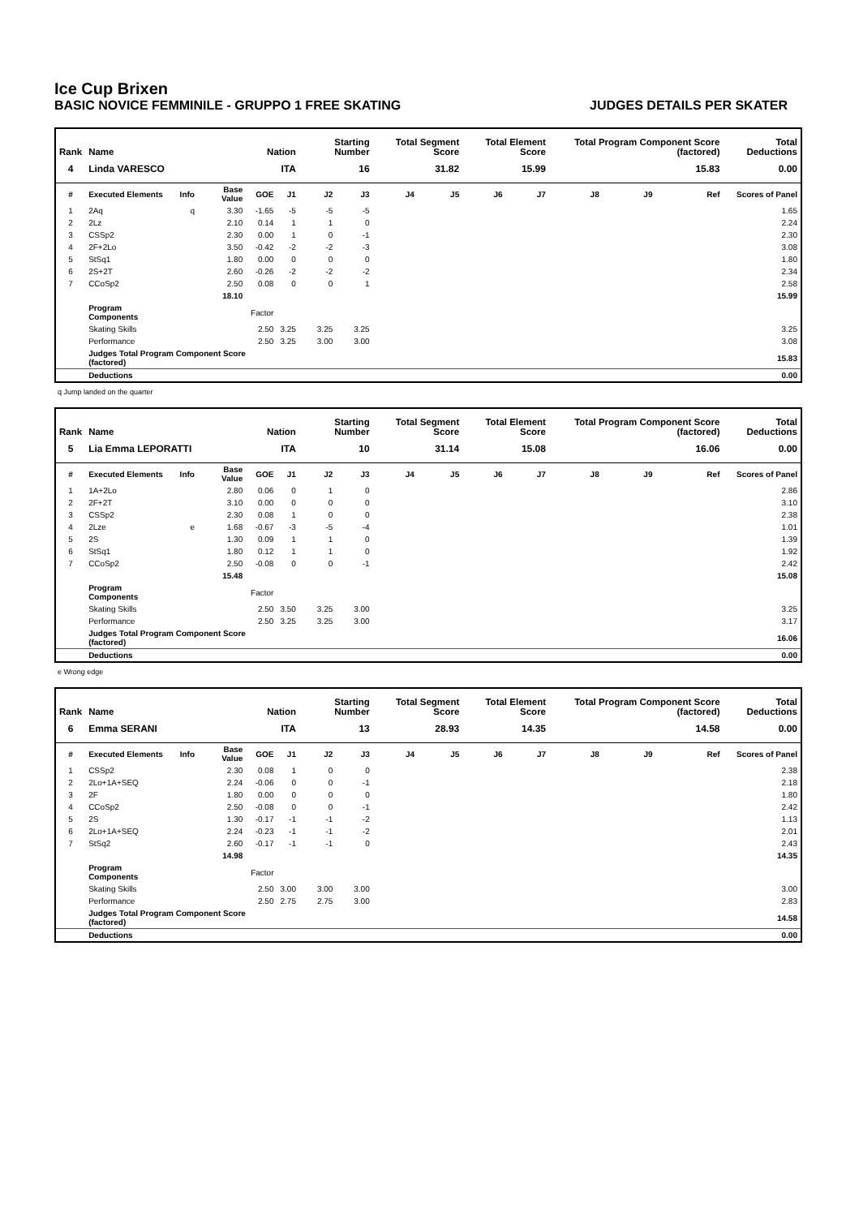Ice Cup Brixen
BASIC NOVICE FEMMINILE - GRUPPO 1 FREE SKATING JUDGES DETAILS PER SKATER
| Rank | Name | | | Nation | | Starting Number | | Total Segment Score | | Total Element Score | | Total Program Component Score (factored) | | | Total Deductions |
| --- | --- | --- | --- | --- | --- | --- | --- | --- | --- | --- | --- | --- | --- | --- | --- |
| 4 | Linda VARESCO | | | ITA | | 16 | | 31.82 | | 15.99 | | 15.83 | | | 0.00 |
| # | Executed Elements | Info | Base Value | GOE | J1 | J2 | J3 | J4 | J5 | J6 | J7 | J8 | J9 | Ref | Scores of Panel |
| 1 | 2Aq | q | 3.30 | -1.65 | -5 | -5 | -5 | | | | | | | | 1.65 |
| 2 | 2Lz | | 2.10 | 0.14 | 1 | 1 | 0 | | | | | | | | 2.24 |
| 3 | CSSp2 | | 2.30 | 0.00 | 1 | 0 | -1 | | | | | | | | 2.30 |
| 4 | 2F+2Lo | | 3.50 | -0.42 | -2 | -2 | -3 | | | | | | | | 3.08 |
| 5 | StSq1 | | 1.80 | 0.00 | 0 | 0 | 0 | | | | | | | | 1.80 |
| 6 | 2S+2T | | 2.60 | -0.26 | -2 | -2 | -2 | | | | | | | | 2.34 |
| 7 | CCoSp2 | | 2.50 | 0.08 | 0 | 0 | 1 | | | | | | | | 2.58 |
| | | | 18.10 | | | | | | | | | | | | 15.99 |
| | Program Components | | | Factor | | | | | | | | | | | |
| | Skating Skills | | | 2.50 | 3.25 | 3.25 | 3.25 | | | | | | | | 3.25 |
| | Performance | | | 2.50 | 3.25 | 3.00 | 3.00 | | | | | | | | 3.08 |
| | Judges Total Program Component Score (factored) | | | | | | | | | | | | | | 15.83 |
| | Deductions | | | | | | | | | | | | | | 0.00 |
q Jump landed on the quarter
| Rank | Name | | | Nation | | Starting Number | | Total Segment Score | | Total Element Score | | Total Program Component Score (factored) | | | Total Deductions |
| --- | --- | --- | --- | --- | --- | --- | --- | --- | --- | --- | --- | --- | --- | --- | --- |
| 5 | Lia Emma LEPORATTI | | | ITA | | 10 | | 31.14 | | 15.08 | | 16.06 | | | 0.00 |
| # | Executed Elements | Info | Base Value | GOE | J1 | J2 | J3 | J4 | J5 | J6 | J7 | J8 | J9 | Ref | Scores of Panel |
| 1 | 1A+2Lo | | 2.80 | 0.06 | 0 | 1 | 0 | | | | | | | | 2.86 |
| 2 | 2F+2T | | 3.10 | 0.00 | 0 | 0 | 0 | | | | | | | | 3.10 |
| 3 | CSSp2 | | 2.30 | 0.08 | 1 | 0 | 0 | | | | | | | | 2.38 |
| 4 | 2Lze | e | 1.68 | -0.67 | -3 | -5 | -4 | | | | | | | | 1.01 |
| 5 | 2S | | 1.30 | 0.09 | 1 | 1 | 0 | | | | | | | | 1.39 |
| 6 | StSq1 | | 1.80 | 0.12 | 1 | 1 | 0 | | | | | | | | 1.92 |
| 7 | CCoSp2 | | 2.50 | -0.08 | 0 | 0 | -1 | | | | | | | | 2.42 |
| | | | 15.48 | | | | | | | | | | | | 15.08 |
| | Program Components | | | Factor | | | | | | | | | | | |
| | Skating Skills | | | 2.50 | 3.50 | 3.25 | 3.00 | | | | | | | | 3.25 |
| | Performance | | | 2.50 | 3.25 | 3.25 | 3.00 | | | | | | | | 3.17 |
| | Judges Total Program Component Score (factored) | | | | | | | | | | | | | | 16.06 |
| | Deductions | | | | | | | | | | | | | | 0.00 |
e Wrong edge
| Rank | Name | | | Nation | | Starting Number | | Total Segment Score | | Total Element Score | | Total Program Component Score (factored) | | | Total Deductions |
| --- | --- | --- | --- | --- | --- | --- | --- | --- | --- | --- | --- | --- | --- | --- | --- |
| 6 | Emma SERANI | | | ITA | | 13 | | 28.93 | | 14.35 | | 14.58 | | | 0.00 |
| # | Executed Elements | Info | Base Value | GOE | J1 | J2 | J3 | J4 | J5 | J6 | J7 | J8 | J9 | Ref | Scores of Panel |
| 1 | CSSp2 | | 2.30 | 0.08 | 1 | 0 | 0 | | | | | | | | 2.38 |
| 2 | 2Lo+1A+SEQ | | 2.24 | -0.06 | 0 | 0 | -1 | | | | | | | | 2.18 |
| 3 | 2F | | 1.80 | 0.00 | 0 | 0 | 0 | | | | | | | | 1.80 |
| 4 | CCoSp2 | | 2.50 | -0.08 | 0 | 0 | -1 | | | | | | | | 2.42 |
| 5 | 2S | | 1.30 | -0.17 | -1 | -1 | -2 | | | | | | | | 1.13 |
| 6 | 2Lo+1A+SEQ | | 2.24 | -0.23 | -1 | -1 | -2 | | | | | | | | 2.01 |
| 7 | StSq2 | | 2.60 | -0.17 | -1 | -1 | 0 | | | | | | | | 2.43 |
| | | | 14.98 | | | | | | | | | | | | 14.35 |
| | Program Components | | | Factor | | | | | | | | | | | |
| | Skating Skills | | | 2.50 | 3.00 | 3.00 | 3.00 | | | | | | | | 3.00 |
| | Performance | | | 2.50 | 2.75 | 2.75 | 3.00 | | | | | | | | 2.83 |
| | Judges Total Program Component Score (factored) | | | | | | | | | | | | | | 14.58 |
| | Deductions | | | | | | | | | | | | | | 0.00 |